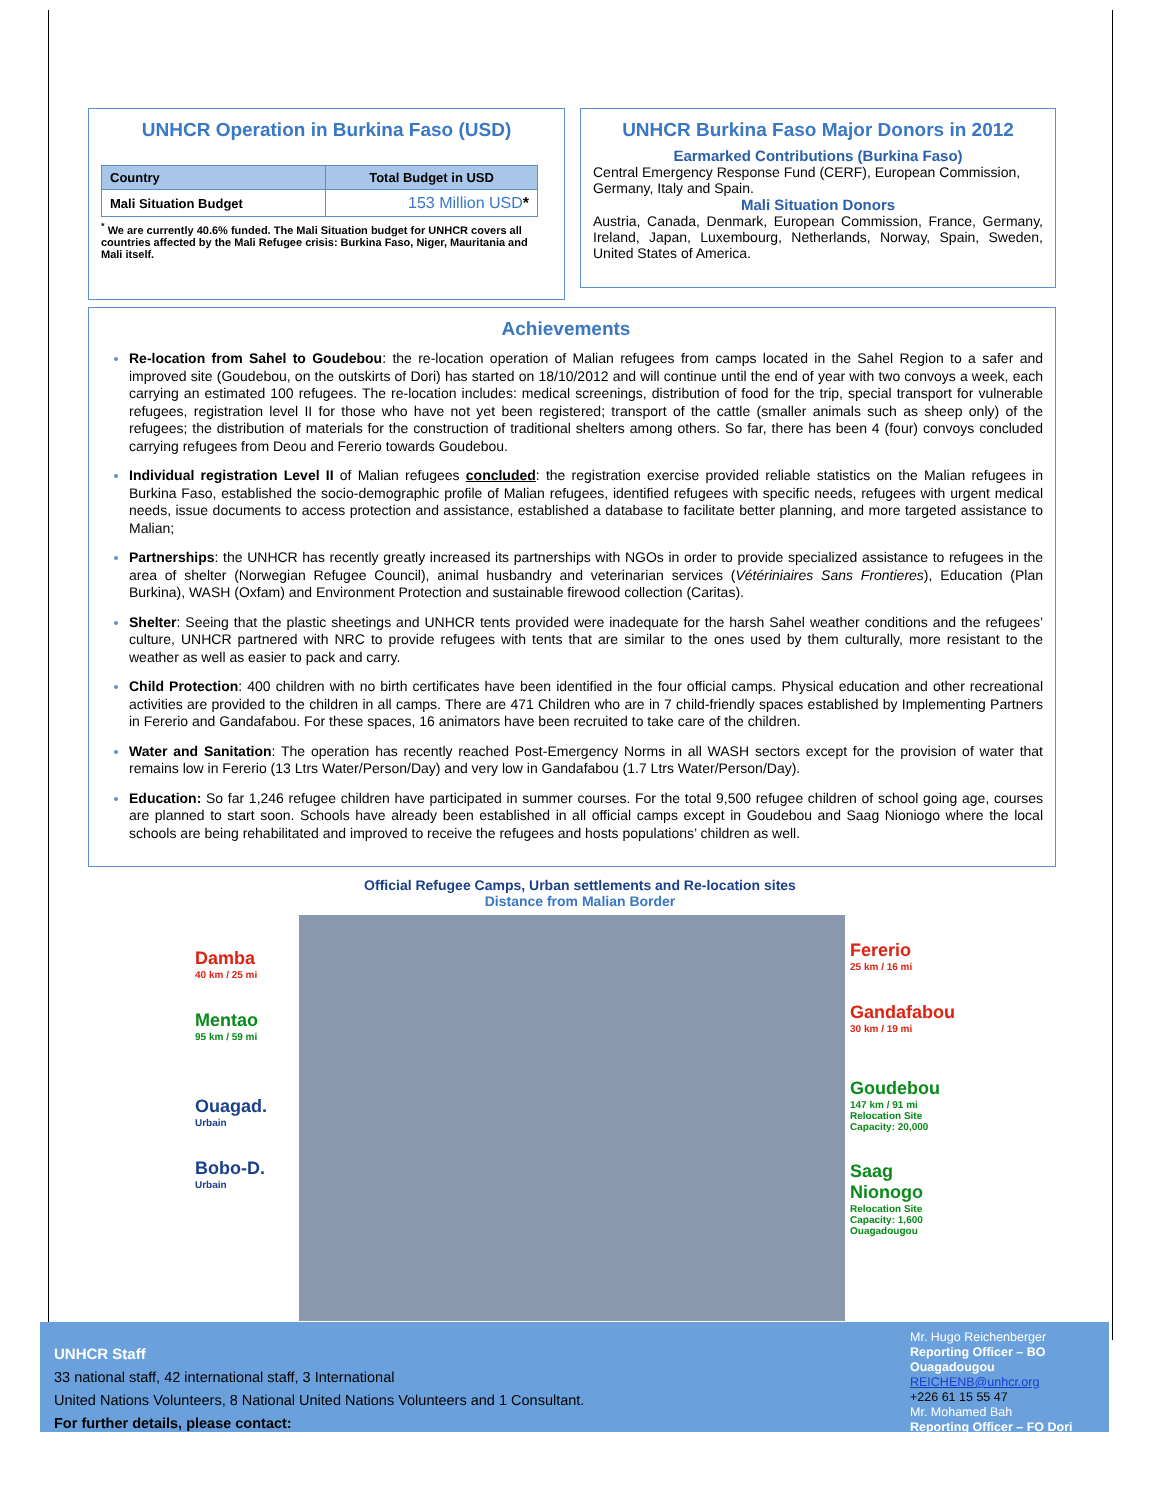UNHCR Operation in Burkina Faso (USD)
| Country | Total Budget in USD |
| --- | --- |
| Mali Situation Budget | 153 Million USD * |
<sup>*</sup> We are currently 40.6% funded. The Mali Situation budget for UNHCR covers all countries affected by the Mali Refugee crisis: Burkina Faso, Niger, Mauritania and Mali itself.
UNHCR Burkina Faso Major Donors in 2012
Earmarked Contributions (Burkina Faso)
Central Emergency Response Fund (CERF), European Commission, Germany, Italy and Spain.
Mali Situation Donors
Austria, Canada, Denmark, European Commission, France, Germany, Ireland, Japan, Luxembourg, Netherlands, Norway, Spain, Sweden, United States of America.
Achievements
Re-location from Sahel to Goudebou: the re-location operation of Malian refugees from camps located in the Sahel Region to a safer and improved site (Goudebou, on the outskirts of Dori) has started on 18/10/2012 and will continue until the end of year with two convoys a week, each carrying an estimated 100 refugees. The re-location includes: medical screenings, distribution of food for the trip, special transport for vulnerable refugees, registration level II for those who have not yet been registered; transport of the cattle (smaller animals such as sheep only) of the refugees; the distribution of materials for the construction of traditional shelters among others. So far, there has been 4 (four) convoys concluded carrying refugees from Deou and Fererio towards Goudebou.
Individual registration Level II of Malian refugees concluded: the registration exercise provided reliable statistics on the Malian refugees in Burkina Faso, established the socio-demographic profile of Malian refugees, identified refugees with specific needs, refugees with urgent medical needs, issue documents to access protection and assistance, established a database to facilitate better planning, and more targeted assistance to Malian;
Partnerships: the UNHCR has recently greatly increased its partnerships with NGOs in order to provide specialized assistance to refugees in the area of shelter (Norwegian Refugee Council), animal husbandry and veterinarian services (Vétériniaires Sans Frontieres), Education (Plan Burkina), WASH (Oxfam) and Environment Protection and sustainable firewood collection (Caritas).
Shelter: Seeing that the plastic sheetings and UNHCR tents provided were inadequate for the harsh Sahel weather conditions and the refugees’ culture, UNHCR partnered with NRC to provide refugees with tents that are similar to the ones used by them culturally, more resistant to the weather as well as easier to pack and carry.
Child Protection: 400 children with no birth certificates have been identified in the four official camps. Physical education and other recreational activities are provided to the children in all camps. There are 471 Children who are in 7 child-friendly spaces established by Implementing Partners in Fererio and Gandafabou. For these spaces, 16 animators have been recruited to take care of the children.
Water and Sanitation: The operation has recently reached Post-Emergency Norms in all WASH sectors except for the provision of water that remains low in Fererio (13 Ltrs Water/Person/Day) and very low in Gandafabou (1.7 Ltrs Water/Person/Day).
Education: So far 1,246 refugee children have participated in summer courses. For the total 9,500 refugee children of school going age, courses are planned to start soon. Schools have already been established in all official camps except in Goudebou and Saag Nioniogo where the local schools are being rehabilitated and improved to receive the refugees and hosts populations’ children as well.
Official Refugee Camps, Urban settlements and Re-location sites
Distance from Malian Border
Damba
40 km / 25 mi
Mentao
95 km / 59 mi
Ouagad.
Urbain
Bobo-D.
Urbain
Fererio
25 km / 16 mi
Gandafabou
30 km / 19 mi
Goudebou
147 km / 91 mi
Relocation Site
Capacity: 20,000
Saag
Nionogo
Relocation Site
Capacity: 1,600
Ouagadougou
UNHCR Staff
33 national staff, 42 international staff, 3 International
United Nations Volunteers, 8 National United Nations Volunteers and 1 Consultant.
For further details, please contact:
Mr. Hugo Reichenberger
Reporting Officer – BO
Ouagadougou
REICHENB@unhcr.org
+226 61 15 55 47
Mr. Mohamed Bah
Reporting Officer – FO Dori